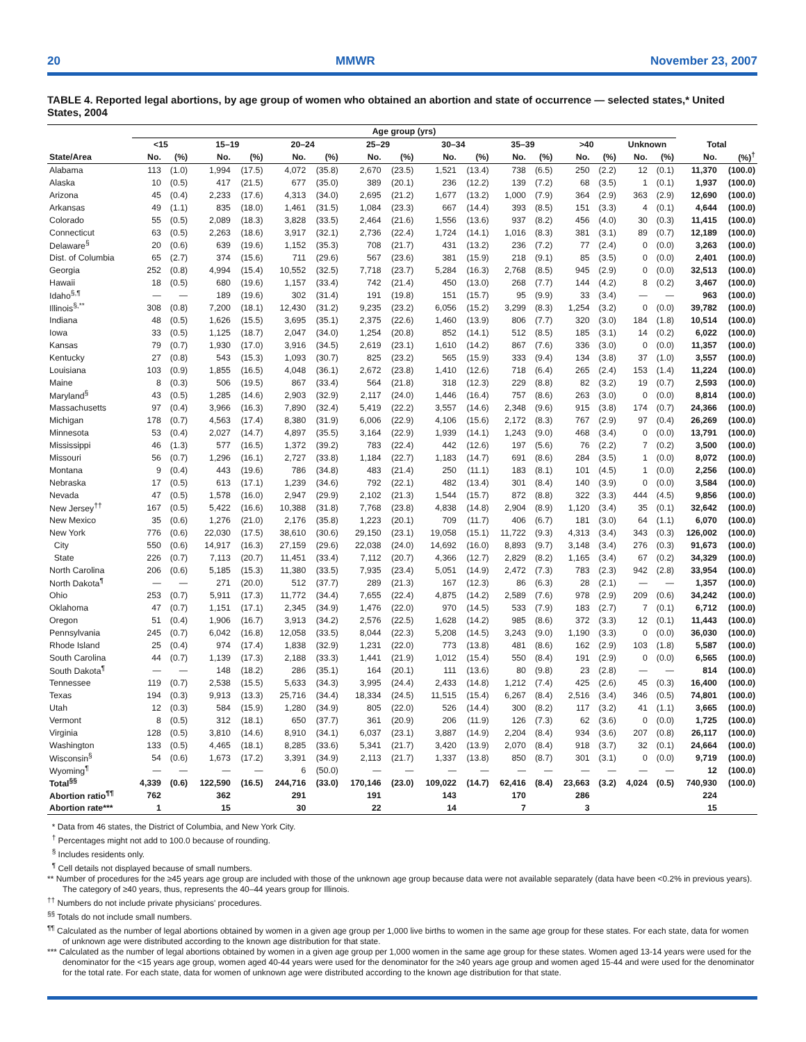20 MMWR November 23, 2007
TABLE 4. Reported legal abortions, by age group of women who obtained an abortion and state of occurrence — selected states,* United States, 2004
| | Age group (yrs) | | | | | | | | | | | | | | | | | |
| --- | --- | --- | --- | --- | --- | --- | --- | --- | --- | --- | --- | --- | --- | --- | --- | --- | --- | --- |
| | <15 | | 15–19 | | 20–24 | | 25–29 | | 30–34 | | 35–39 | | >40 | | Unknown | | Total | |
| State/Area | No. | (%) | No. | (%) | No. | (%) | No. | (%) | No. | (%) | No. | (%) | No. | (%) | No. | (%) | No. | (%)<sup>†</sup> |
| Alabama | 113 | (1.0) | 1,994 | (17.5) | 4,072 | (35.8) | 2,670 | (23.5) | 1,521 | (13.4) | 738 | (6.5) | 250 | (2.2) | 12 | (0.1) | 11,370 | (100.0) |
| Alaska | 10 | (0.5) | 417 | (21.5) | 677 | (35.0) | 389 | (20.1) | 236 | (12.2) | 139 | (7.2) | 68 | (3.5) | 1 | (0.1) | 1,937 | (100.0) |
| Arizona | 45 | (0.4) | 2,233 | (17.6) | 4,313 | (34.0) | 2,695 | (21.2) | 1,677 | (13.2) | 1,000 | (7.9) | 364 | (2.9) | 363 | (2.9) | 12,690 | (100.0) |
| Arkansas | 49 | (1.1) | 835 | (18.0) | 1,461 | (31.5) | 1,084 | (23.3) | 667 | (14.4) | 393 | (8.5) | 151 | (3.3) | 4 | (0.1) | 4,644 | (100.0) |
| Colorado | 55 | (0.5) | 2,089 | (18.3) | 3,828 | (33.5) | 2,464 | (21.6) | 1,556 | (13.6) | 937 | (8.2) | 456 | (4.0) | 30 | (0.3) | 11,415 | (100.0) |
| Connecticut | 63 | (0.5) | 2,263 | (18.6) | 3,917 | (32.1) | 2,736 | (22.4) | 1,724 | (14.1) | 1,016 | (8.3) | 381 | (3.1) | 89 | (0.7) | 12,189 | (100.0) |
| Delaware<sup>§</sup> | 20 | (0.6) | 639 | (19.6) | 1,152 | (35.3) | 708 | (21.7) | 431 | (13.2) | 236 | (7.2) | 77 | (2.4) | 0 | (0.0) | 3,263 | (100.0) |
| Dist. of Columbia | 65 | (2.7) | 374 | (15.6) | 711 | (29.6) | 567 | (23.6) | 381 | (15.9) | 218 | (9.1) | 85 | (3.5) | 0 | (0.0) | 2,401 | (100.0) |
| Georgia | 252 | (0.8) | 4,994 | (15.4) | 10,552 | (32.5) | 7,718 | (23.7) | 5,284 | (16.3) | 2,768 | (8.5) | 945 | (2.9) | 0 | (0.0) | 32,513 | (100.0) |
| Hawaii | 18 | (0.5) | 680 | (19.6) | 1,157 | (33.4) | 742 | (21.4) | 450 | (13.0) | 268 | (7.7) | 144 | (4.2) | 8 | (0.2) | 3,467 | (100.0) |
| Idaho<sup>§,¶</sup> | — | — | 189 | (19.6) | 302 | (31.4) | 191 | (19.8) | 151 | (15.7) | 95 | (9.9) | 33 | (3.4) | — | — | 963 | (100.0) |
| Illinois<sup>§,**</sup> | 308 | (0.8) | 7,200 | (18.1) | 12,430 | (31.2) | 9,235 | (23.2) | 6,056 | (15.2) | 3,299 | (8.3) | 1,254 | (3.2) | 0 | (0.0) | 39,782 | (100.0) |
| Indiana | 48 | (0.5) | 1,626 | (15.5) | 3,695 | (35.1) | 2,375 | (22.6) | 1,460 | (13.9) | 806 | (7.7) | 320 | (3.0) | 184 | (1.8) | 10,514 | (100.0) |
| Iowa | 33 | (0.5) | 1,125 | (18.7) | 2,047 | (34.0) | 1,254 | (20.8) | 852 | (14.1) | 512 | (8.5) | 185 | (3.1) | 14 | (0.2) | 6,022 | (100.0) |
| Kansas | 79 | (0.7) | 1,930 | (17.0) | 3,916 | (34.5) | 2,619 | (23.1) | 1,610 | (14.2) | 867 | (7.6) | 336 | (3.0) | 0 | (0.0) | 11,357 | (100.0) |
| Kentucky | 27 | (0.8) | 543 | (15.3) | 1,093 | (30.7) | 825 | (23.2) | 565 | (15.9) | 333 | (9.4) | 134 | (3.8) | 37 | (1.0) | 3,557 | (100.0) |
| Louisiana | 103 | (0.9) | 1,855 | (16.5) | 4,048 | (36.1) | 2,672 | (23.8) | 1,410 | (12.6) | 718 | (6.4) | 265 | (2.4) | 153 | (1.4) | 11,224 | (100.0) |
| Maine | 8 | (0.3) | 506 | (19.5) | 867 | (33.4) | 564 | (21.8) | 318 | (12.3) | 229 | (8.8) | 82 | (3.2) | 19 | (0.7) | 2,593 | (100.0) |
| Maryland<sup>§</sup> | 43 | (0.5) | 1,285 | (14.6) | 2,903 | (32.9) | 2,117 | (24.0) | 1,446 | (16.4) | 757 | (8.6) | 263 | (3.0) | 0 | (0.0) | 8,814 | (100.0) |
| Massachusetts | 97 | (0.4) | 3,966 | (16.3) | 7,890 | (32.4) | 5,419 | (22.2) | 3,557 | (14.6) | 2,348 | (9.6) | 915 | (3.8) | 174 | (0.7) | 24,366 | (100.0) |
| Michigan | 178 | (0.7) | 4,563 | (17.4) | 8,380 | (31.9) | 6,006 | (22.9) | 4,106 | (15.6) | 2,172 | (8.3) | 767 | (2.9) | 97 | (0.4) | 26,269 | (100.0) |
| Minnesota | 53 | (0.4) | 2,027 | (14.7) | 4,897 | (35.5) | 3,164 | (22.9) | 1,939 | (14.1) | 1,243 | (9.0) | 468 | (3.4) | 0 | (0.0) | 13,791 | (100.0) |
| Mississippi | 46 | (1.3) | 577 | (16.5) | 1,372 | (39.2) | 783 | (22.4) | 442 | (12.6) | 197 | (5.6) | 76 | (2.2) | 7 | (0.2) | 3,500 | (100.0) |
| Missouri | 56 | (0.7) | 1,296 | (16.1) | 2,727 | (33.8) | 1,184 | (22.7) | 1,183 | (14.7) | 691 | (8.6) | 284 | (3.5) | 1 | (0.0) | 8,072 | (100.0) |
| Montana | 9 | (0.4) | 443 | (19.6) | 786 | (34.8) | 483 | (21.4) | 250 | (11.1) | 183 | (8.1) | 101 | (4.5) | 1 | (0.0) | 2,256 | (100.0) |
| Nebraska | 17 | (0.5) | 613 | (17.1) | 1,239 | (34.6) | 792 | (22.1) | 482 | (13.4) | 301 | (8.4) | 140 | (3.9) | 0 | (0.0) | 3,584 | (100.0) |
| Nevada | 47 | (0.5) | 1,578 | (16.0) | 2,947 | (29.9) | 2,102 | (21.3) | 1,544 | (15.7) | 872 | (8.8) | 322 | (3.3) | 444 | (4.5) | 9,856 | (100.0) |
| New Jersey<sup>††</sup> | 167 | (0.5) | 5,422 | (16.6) | 10,388 | (31.8) | 7,768 | (23.8) | 4,838 | (14.8) | 2,904 | (8.9) | 1,120 | (3.4) | 35 | (0.1) | 32,642 | (100.0) |
| New Mexico | 35 | (0.6) | 1,276 | (21.0) | 2,176 | (35.8) | 1,223 | (20.1) | 709 | (11.7) | 406 | (6.7) | 181 | (3.0) | 64 | (1.1) | 6,070 | (100.0) |
| New York | 776 | (0.6) | 22,030 | (17.5) | 38,610 | (30.6) | 29,150 | (23.1) | 19,058 | (15.1) | 11,722 | (9.3) | 4,313 | (3.4) | 343 | (0.3) | 126,002 | (100.0) |
| City | 550 | (0.6) | 14,917 | (16.3) | 27,159 | (29.6) | 22,038 | (24.0) | 14,692 | (16.0) | 8,893 | (9.7) | 3,148 | (3.4) | 276 | (0.3) | 91,673 | (100.0) |
| State | 226 | (0.7) | 7,113 | (20.7) | 11,451 | (33.4) | 7,112 | (20.7) | 4,366 | (12.7) | 2,829 | (8.2) | 1,165 | (3.4) | 67 | (0.2) | 34,329 | (100.0) |
| North Carolina | 206 | (0.6) | 5,185 | (15.3) | 11,380 | (33.5) | 7,935 | (23.4) | 5,051 | (14.9) | 2,472 | (7.3) | 783 | (2.3) | 942 | (2.8) | 33,954 | (100.0) |
| North Dakota<sup>¶</sup> | — | — | 271 | (20.0) | 512 | (37.7) | 289 | (21.3) | 167 | (12.3) | 86 | (6.3) | 28 | (2.1) | — | — | 1,357 | (100.0) |
| Ohio | 253 | (0.7) | 5,911 | (17.3) | 11,772 | (34.4) | 7,655 | (22.4) | 4,875 | (14.2) | 2,589 | (7.6) | 978 | (2.9) | 209 | (0.6) | 34,242 | (100.0) |
| Oklahoma | 47 | (0.7) | 1,151 | (17.1) | 2,345 | (34.9) | 1,476 | (22.0) | 970 | (14.5) | 533 | (7.9) | 183 | (2.7) | 7 | (0.1) | 6,712 | (100.0) |
| Oregon | 51 | (0.4) | 1,906 | (16.7) | 3,913 | (34.2) | 2,576 | (22.5) | 1,628 | (14.2) | 985 | (8.6) | 372 | (3.3) | 12 | (0.1) | 11,443 | (100.0) |
| Pennsylvania | 245 | (0.7) | 6,042 | (16.8) | 12,058 | (33.5) | 8,044 | (22.3) | 5,208 | (14.5) | 3,243 | (9.0) | 1,190 | (3.3) | 0 | (0.0) | 36,030 | (100.0) |
| Rhode Island | 25 | (0.4) | 974 | (17.4) | 1,838 | (32.9) | 1,231 | (22.0) | 773 | (13.8) | 481 | (8.6) | 162 | (2.9) | 103 | (1.8) | 5,587 | (100.0) |
| South Carolina | 44 | (0.7) | 1,139 | (17.3) | 2,188 | (33.3) | 1,441 | (21.9) | 1,012 | (15.4) | 550 | (8.4) | 191 | (2.9) | 0 | (0.0) | 6,565 | (100.0) |
| South Dakota<sup>¶</sup> | — | — | 148 | (18.2) | 286 | (35.1) | 164 | (20.1) | 111 | (13.6) | 80 | (9.8) | 23 | (2.8) | — | — | 814 | (100.0) |
| Tennessee | 119 | (0.7) | 2,538 | (15.5) | 5,633 | (34.3) | 3,995 | (24.4) | 2,433 | (14.8) | 1,212 | (7.4) | 425 | (2.6) | 45 | (0.3) | 16,400 | (100.0) |
| Texas | 194 | (0.3) | 9,913 | (13.3) | 25,716 | (34.4) | 18,334 | (24.5) | 11,515 | (15.4) | 6,267 | (8.4) | 2,516 | (3.4) | 346 | (0.5) | 74,801 | (100.0) |
| Utah | 12 | (0.3) | 584 | (15.9) | 1,280 | (34.9) | 805 | (22.0) | 526 | (14.4) | 300 | (8.2) | 117 | (3.2) | 41 | (1.1) | 3,665 | (100.0) |
| Vermont | 8 | (0.5) | 312 | (18.1) | 650 | (37.7) | 361 | (20.9) | 206 | (11.9) | 126 | (7.3) | 62 | (3.6) | 0 | (0.0) | 1,725 | (100.0) |
| Virginia | 128 | (0.5) | 3,810 | (14.6) | 8,910 | (34.1) | 6,037 | (23.1) | 3,887 | (14.9) | 2,204 | (8.4) | 934 | (3.6) | 207 | (0.8) | 26,117 | (100.0) |
| Washington | 133 | (0.5) | 4,465 | (18.1) | 8,285 | (33.6) | 5,341 | (21.7) | 3,420 | (13.9) | 2,070 | (8.4) | 918 | (3.7) | 32 | (0.1) | 24,664 | (100.0) |
| Wisconsin<sup>§</sup> | 54 | (0.6) | 1,673 | (17.2) | 3,391 | (34.9) | 2,113 | (21.7) | 1,337 | (13.8) | 850 | (8.7) | 301 | (3.1) | 0 | (0.0) | 9,719 | (100.0) |
| Wyoming<sup>¶</sup> | — | — | — | — | 6 | (50.0) | — | — | — | — | — | — | — | — | — | — | 12 | (100.0) |
| Total<sup>§§</sup> | 4,339 | (0.6) | 122,590 | (16.5) | 244,716 | (33.0) | 170,146 | (23.0) | 109,022 | (14.7) | 62,416 | (8.4) | 23,663 | (3.2) | 4,024 | (0.5) | 740,930 | (100.0) |
| Abortion ratio<sup>¶¶</sup> | 762 | | 362 | | 291 | | 191 | | 143 | | 170 | | 286 | | | | 224 | |
| Abortion rate*** | 1 | | 15 | | 30 | | 22 | | 14 | | 7 | | 3 | | | | 15 | |
* Data from 46 states, the District of Columbia, and New York City.
<sup>†</sup> Percentages might not add to 100.0 because of rounding.
<sup>§</sup> Includes residents only.
<sup>¶</sup> Cell details not displayed because of small numbers.
** Number of procedures for the ≥45 years age group are included with those of the unknown age group because data were not available separately (data have been <0.2% in previous years). The category of ≥40 years, thus, represents the 40–44 years group for Illinois.
<sup>††</sup> Numbers do not include private physicians' procedures.
<sup>§§</sup> Totals do not include small numbers.
<sup>¶¶</sup> Calculated as the number of legal abortions obtained by women in a given age group per 1,000 live births to women in the same age group for these states. For each state, data for women of unknown age were distributed according to the known age distribution for that state.
*** Calculated as the number of legal abortions obtained by women in a given age group per 1,000 women in the same age group for these states. Women aged 13-14 years were used for the denominator for the <15 years age group, women aged 40-44 years were used for the denominator for the ≥40 years age group and women aged 15-44 and were used for the denominator for the total rate. For each state, data for women of unknown age were distributed according to the known age distribution for that state.